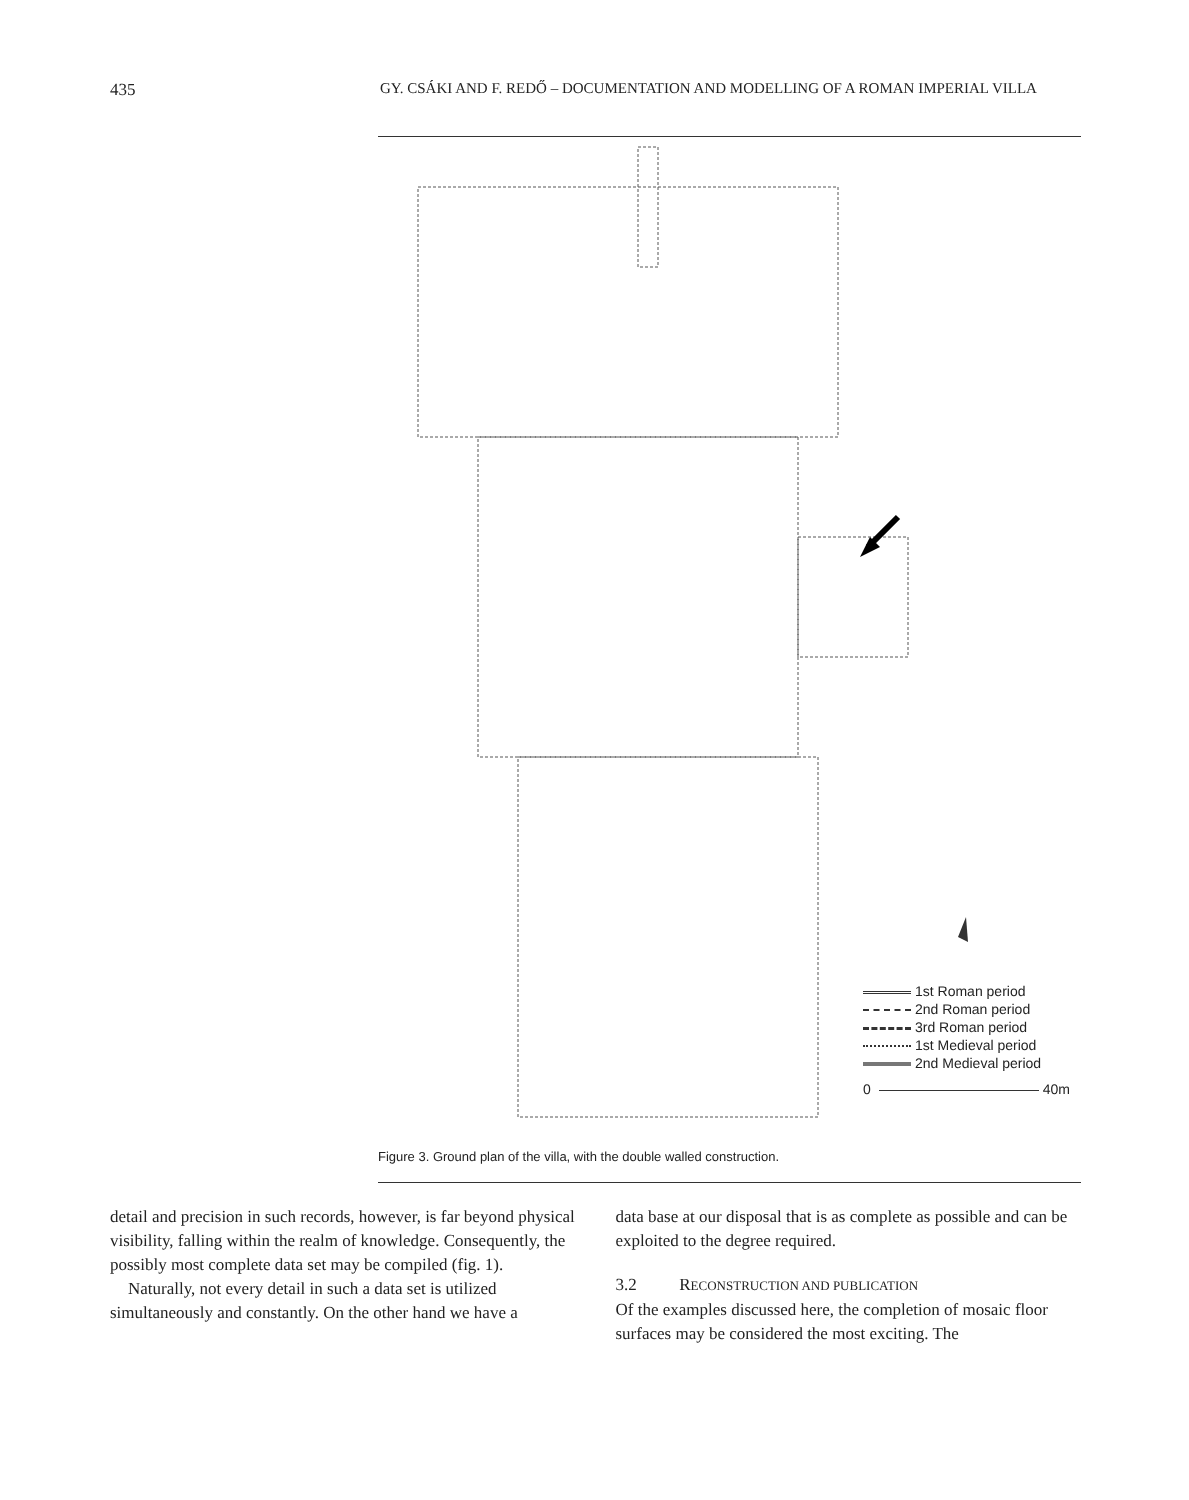435 GY. CSÁKI AND F. REDŐ – DOCUMENTATION AND MODELLING OF A ROMAN IMPERIAL VILLA
1st Roman period
2nd Roman period
3rd Roman period
1st Medieval period
2nd Medieval period
0 40m
Figure 3. Ground plan of the villa, with the double walled construction.
detail and precision in such records, however, is far beyond physical visibility, falling within the realm of knowledge. Consequently, the possibly most complete data set may be compiled (fig. 1).
Naturally, not every detail in such a data set is utilized simultaneously and constantly. On the other hand we have a
data base at our disposal that is as complete as possible and can be exploited to the degree required.
3.2 RECONSTRUCTION AND PUBLICATION
Of the examples discussed here, the completion of mosaic floor surfaces may be considered the most exciting. The